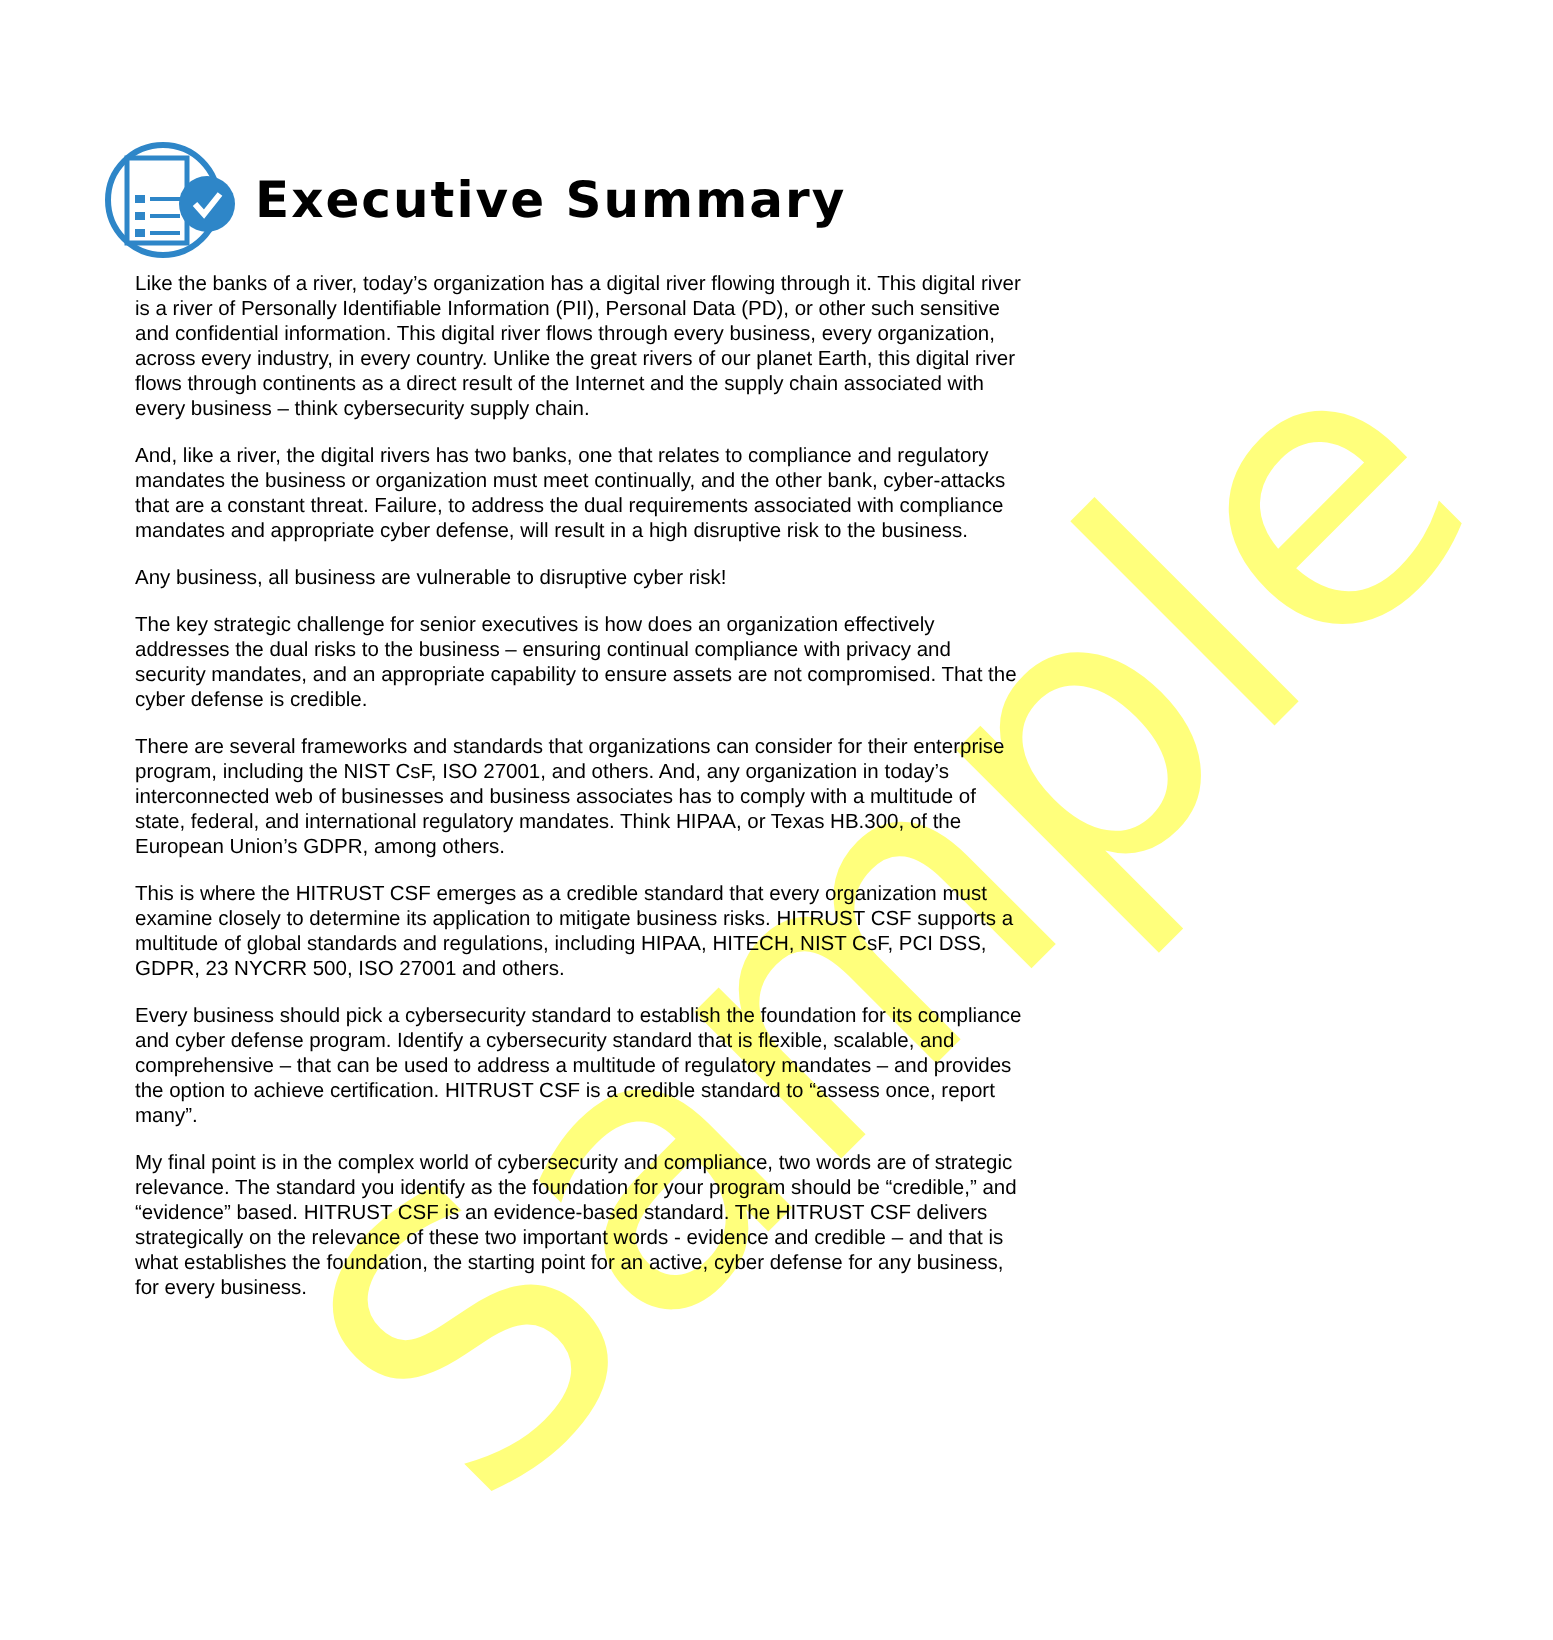Sample
Executive Summary
Like the banks of a river, today’s organization has a digital river flowing through it. This digital river is a river of Personally Identifiable Information (PII), Personal Data (PD), or other such sensitive and confidential information. This digital river flows through every business, every organization, across every industry, in every country. Unlike the great rivers of our planet Earth, this digital river flows through continents as a direct result of the Internet and the supply chain associated with every business – think cybersecurity supply chain.
And, like a river, the digital rivers has two banks, one that relates to compliance and regulatory mandates the business or organization must meet continually, and the other bank, cyber-attacks that are a constant threat. Failure, to address the dual requirements associated with compliance mandates and appropriate cyber defense, will result in a high disruptive risk to the business.
Any business, all business are vulnerable to disruptive cyber risk!
The key strategic challenge for senior executives is how does an organization effectively addresses the dual risks to the business – ensuring continual compliance with privacy and security mandates, and an appropriate capability to ensure assets are not compromised. That the cyber defense is credible.
There are several frameworks and standards that organizations can consider for their enterprise program, including the NIST CsF, ISO 27001, and others. And, any organization in today’s interconnected web of businesses and business associates has to comply with a multitude of state, federal, and international regulatory mandates. Think HIPAA, or Texas HB.300, of the European Union’s GDPR, among others.
This is where the HITRUST CSF emerges as a credible standard that every organization must examine closely to determine its application to mitigate business risks. HITRUST CSF supports a multitude of global standards and regulations, including HIPAA, HITECH, NIST CsF, PCI DSS, GDPR, 23 NYCRR 500, ISO 27001 and others.
Every business should pick a cybersecurity standard to establish the foundation for its compliance and cyber defense program. Identify a cybersecurity standard that is flexible, scalable, and comprehensive – that can be used to address a multitude of regulatory mandates – and provides the option to achieve certification. HITRUST CSF is a credible standard to “assess once, report many”.
My final point is in the complex world of cybersecurity and compliance, two words are of strategic relevance. The standard you identify as the foundation for your program should be “credible,” and “evidence” based. HITRUST CSF is an evidence-based standard. The HITRUST CSF delivers strategically on the relevance of these two important words - evidence and credible – and that is what establishes the foundation, the starting point for an active, cyber defense for any business, for every business.